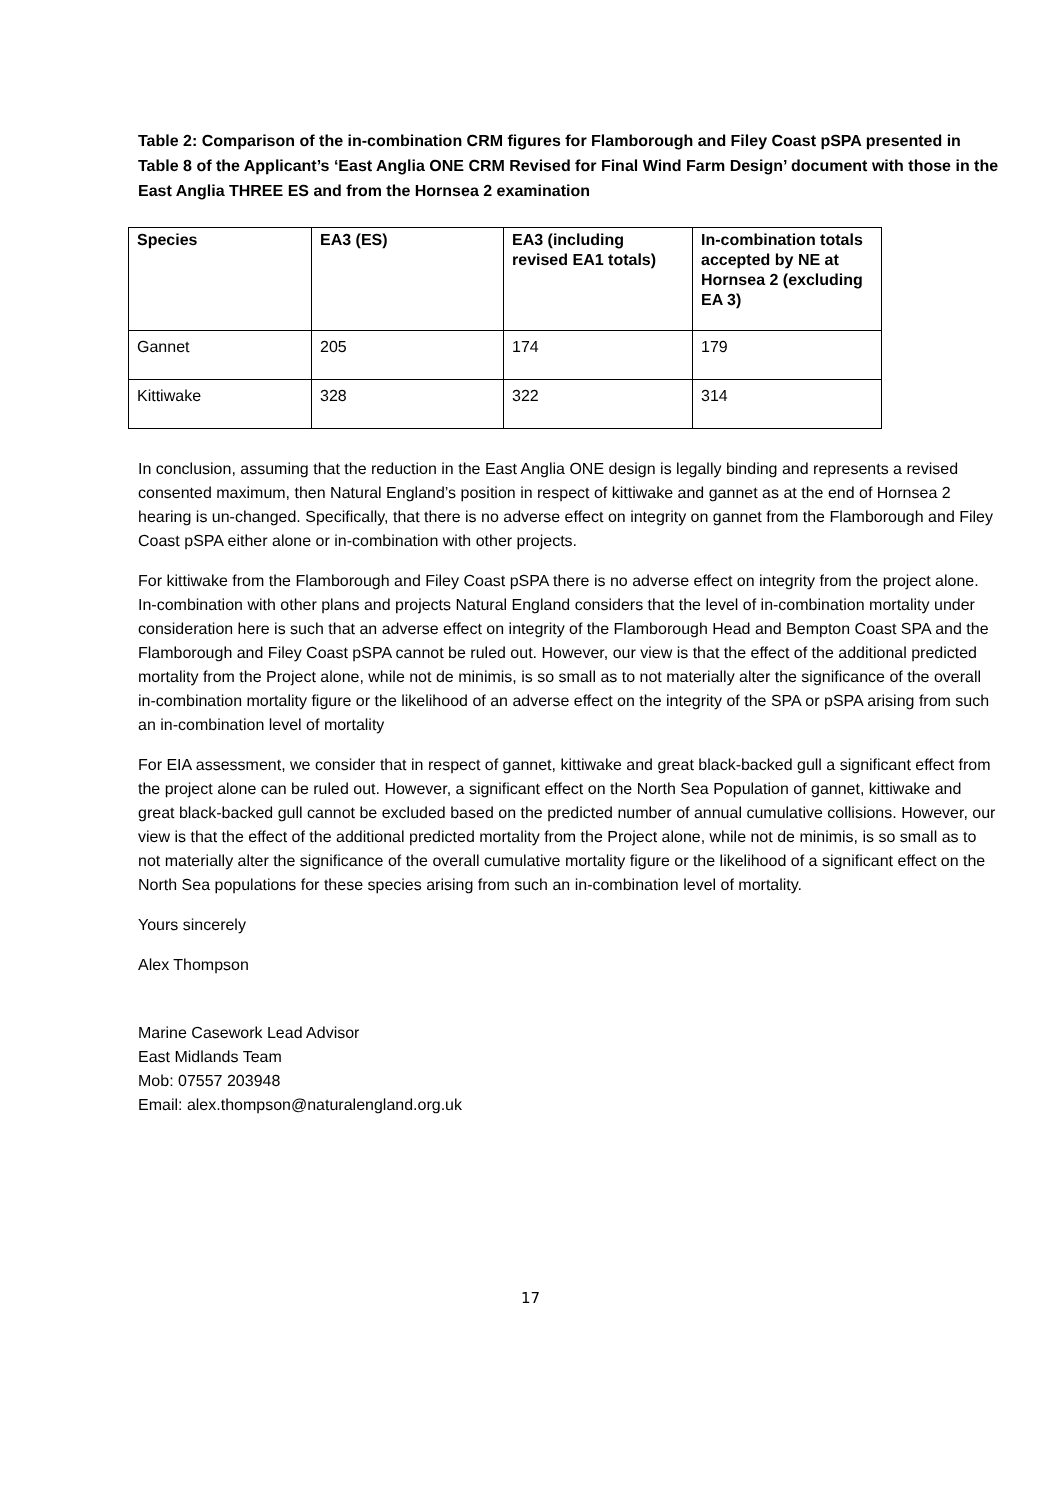Table 2: Comparison of the in-combination CRM figures for Flamborough and Filey Coast pSPA presented in Table 8 of the Applicant’s ‘East Anglia ONE CRM Revised for Final Wind Farm Design’ document with those in the East Anglia THREE ES and from the Hornsea 2 examination
| Species | EA3 (ES) | EA3 (including revised EA1 totals) | In-combination totals accepted by NE at Hornsea 2 (excluding EA 3) |
| --- | --- | --- | --- |
| Gannet | 205 | 174 | 179 |
| Kittiwake | 328 | 322 | 314 |
In conclusion, assuming that the reduction in the East Anglia ONE design is legally binding and represents a revised consented maximum, then Natural England’s position in respect of kittiwake and gannet as at the end of Hornsea 2 hearing is un-changed. Specifically, that there is no adverse effect on integrity on gannet from the Flamborough and Filey Coast pSPA either alone or in-combination with other projects.
For kittiwake from the Flamborough and Filey Coast pSPA there is no adverse effect on integrity from the project alone. In-combination with other plans and projects Natural England considers that the level of in-combination mortality under consideration here is such that an adverse effect on integrity of the Flamborough Head and Bempton Coast SPA and the Flamborough and Filey Coast pSPA cannot be ruled out. However, our view is that the effect of the additional predicted mortality from the Project alone, while not de minimis, is so small as to not materially alter the significance of the overall in-combination mortality figure or the likelihood of an adverse effect on the integrity of the SPA or pSPA arising from such an in-combination level of mortality
For EIA assessment, we consider that in respect of gannet, kittiwake and great black-backed gull a significant effect from the project alone can be ruled out. However, a significant effect on the North Sea Population of gannet, kittiwake and great black-backed gull cannot be excluded based on the predicted number of annual cumulative collisions. However, our view is that the effect of the additional predicted mortality from the Project alone, while not de minimis, is so small as to not materially alter the significance of the overall cumulative mortality figure or the likelihood of a significant effect on the North Sea populations for these species arising from such an in-combination level of mortality.
Yours sincerely
Alex Thompson
Marine Casework Lead Advisor
East Midlands Team
Mob: 07557 203948
Email: alex.thompson@naturalengland.org.uk
17